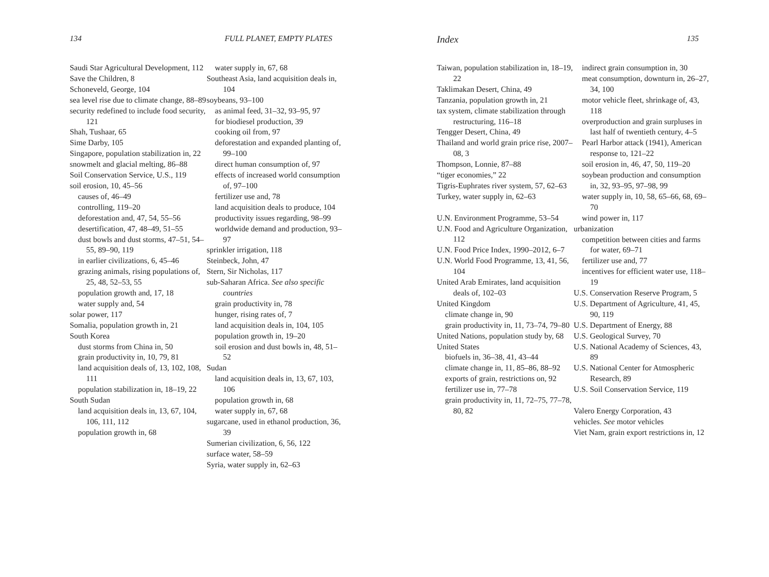134 FULL PLANET, EMPTY PLATES
Saudi Star Agricultural Development, 112
Save the Children, 8
Schoneveld, George, 104
sea level rise due to climate change, 88–89
security redefined to include food security, 121
Shah, Tushaar, 65
Sime Darby, 105
Singapore, population stabilization in, 22
snowmelt and glacial melting, 86–88
Soil Conservation Service, U.S., 119
soil erosion, 10, 45–56
causes of, 46–49
controlling, 119–20
deforestation and, 47, 54, 55–56
desertification, 47, 48–49, 51–55
dust bowls and dust storms, 47–51, 54–55, 89–90, 119
in earlier civilizations, 6, 45–46
grazing animals, rising populations of, 25, 48, 52–53, 55
population growth and, 17, 18
water supply and, 54
solar power, 117
Somalia, population growth in, 21
South Korea
dust storms from China in, 50
grain productivity in, 10, 79, 81
land acquisition deals of, 13, 102, 108, 111
population stabilization in, 18–19, 22
South Sudan
land acquisition deals in, 13, 67, 104, 106, 111, 112
population growth in, 68
water supply in, 67, 68
Southeast Asia, land acquisition deals in, 104
soybeans, 93–100
as animal feed, 31–32, 93–95, 97
for biodiesel production, 39
cooking oil from, 97
deforestation and expanded planting of, 99–100
direct human consumption of, 97
effects of increased world consumption of, 97–100
fertilizer use and, 78
land acquisition deals to produce, 104
productivity issues regarding, 98–99
worldwide demand and production, 93–97
sprinkler irrigation, 118
Steinbeck, John, 47
Stern, Sir Nicholas, 117
sub-Saharan Africa. See also specific countries
grain productivity in, 78
hunger, rising rates of, 7
land acquisition deals in, 104, 105
population growth in, 19–20
soil erosion and dust bowls in, 48, 51–52
Sudan
land acquisition deals in, 13, 67, 103, 106
population growth in, 68
water supply in, 67, 68
sugarcane, used in ethanol production, 36, 39
Sumerian civilization, 6, 56, 122
surface water, 58–59
Syria, water supply in, 62–63
Index 135
Taiwan, population stabilization in, 18–19, 22
Taklimakan Desert, China, 49
Tanzania, population growth in, 21
tax system, climate stabilization through restructuring, 116–18
Tengger Desert, China, 49
Thailand and world grain price rise, 2007–08, 3
Thompson, Lonnie, 87–88
“tiger economies,” 22
Tigris-Euphrates river system, 57, 62–63
Turkey, water supply in, 62–63
U.N. Environment Programme, 53–54
U.N. Food and Agriculture Organization, 112
U.N. Food Price Index, 1990–2012, 6–7
U.N. World Food Programme, 13, 41, 56, 104
United Arab Emirates, land acquisition deals of, 102–03
United Kingdom
climate change in, 90
grain productivity in, 11, 73–74, 79–80
United Nations, population study by, 68
United States
biofuels in, 36–38, 41, 43–44
climate change in, 11, 85–86, 88–92
exports of grain, restrictions on, 92
fertilizer use in, 77–78
grain productivity in, 11, 72–75, 77–78, 80, 82
indirect grain consumption in, 30
meat consumption, downturn in, 26–27, 34, 100
motor vehicle fleet, shrinkage of, 43, 118
overproduction and grain surpluses in last half of twentieth century, 4–5
Pearl Harbor attack (1941), American response to, 121–22
soil erosion in, 46, 47, 50, 119–20
soybean production and consumption in, 32, 93–95, 97–98, 99
water supply in, 10, 58, 65–66, 68, 69–70
wind power in, 117
urbanization
competition between cities and farms for water, 69–71
fertilizer use and, 77
incentives for efficient water use, 118–19
U.S. Conservation Reserve Program, 5
U.S. Department of Agriculture, 41, 45, 90, 119
U.S. Department of Energy, 88
U.S. Geological Survey, 70
U.S. National Academy of Sciences, 43, 89
U.S. National Center for Atmospheric Research, 89
U.S. Soil Conservation Service, 119
Valero Energy Corporation, 43
vehicles. See motor vehicles
Viet Nam, grain export restrictions in, 12